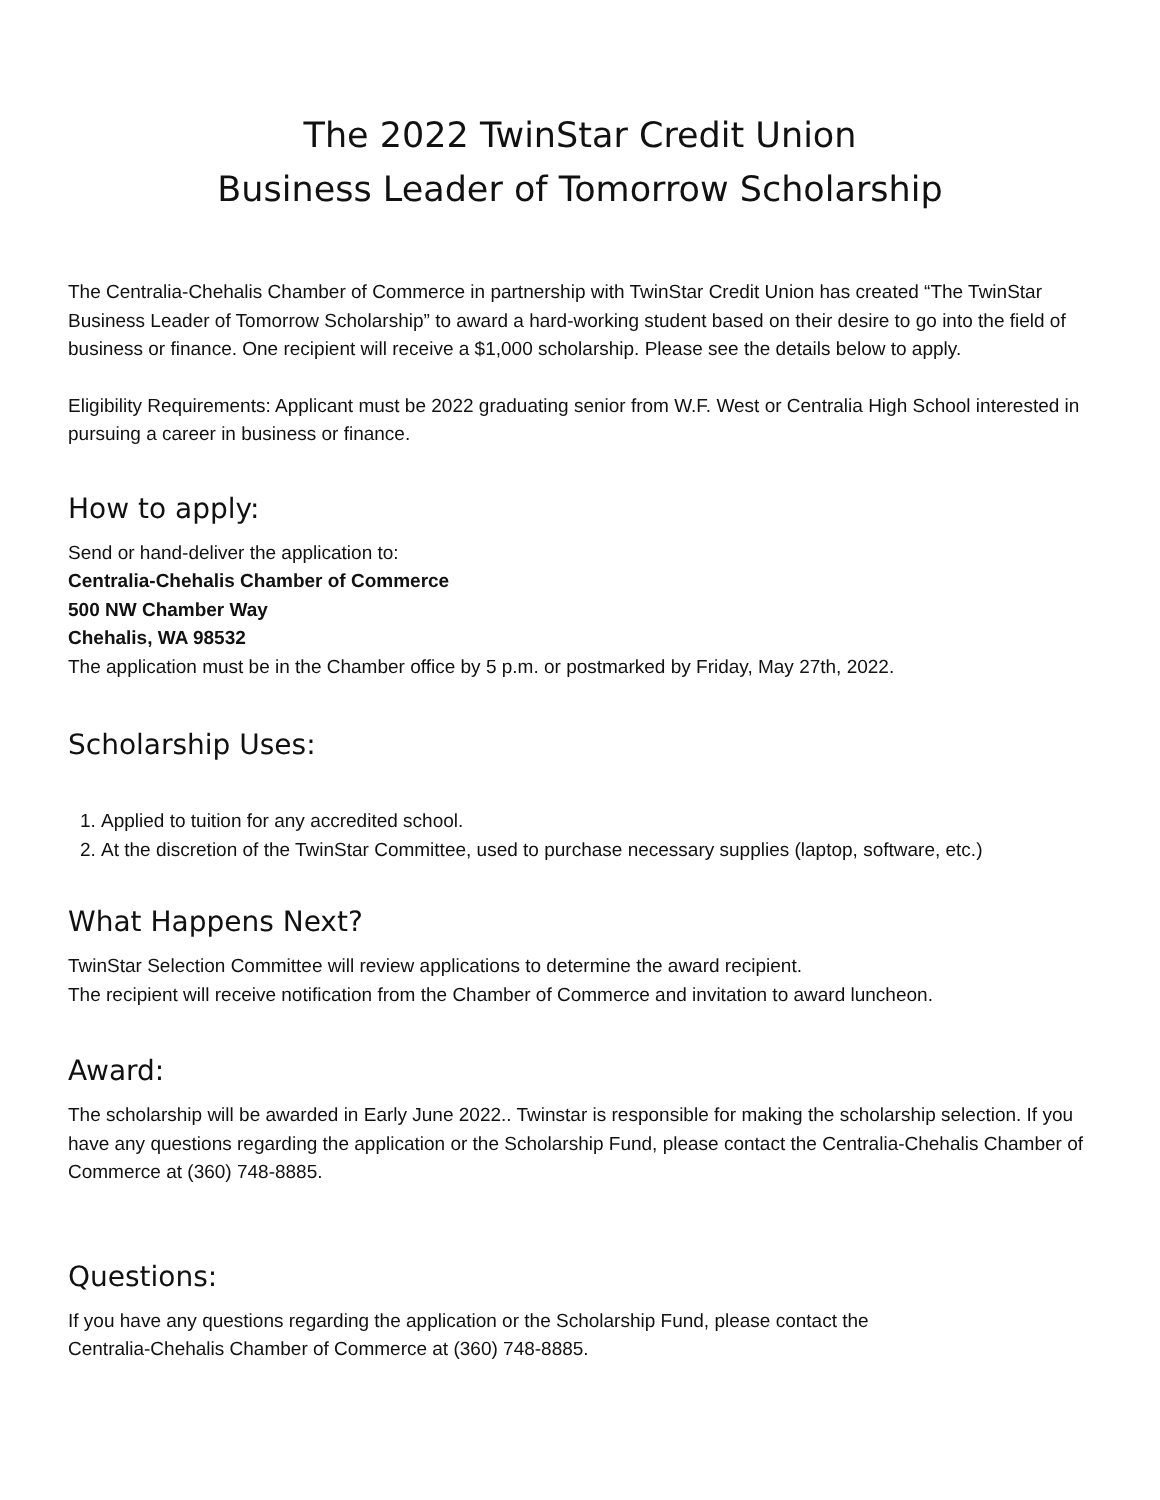The 2022 TwinStar Credit Union
Business Leader of Tomorrow Scholarship
The Centralia-Chehalis Chamber of Commerce in partnership with TwinStar Credit Union has created “The TwinStar Business Leader of Tomorrow Scholarship” to award a hard-working student based on their desire to go into the field of business or finance. One recipient will receive a $1,000 scholarship. Please see the details below to apply.
Eligibility Requirements: Applicant must be 2022 graduating senior from W.F. West or Centralia High School interested in pursuing a career in business or finance.
How to apply:
Send or hand-deliver the application to:
Centralia-Chehalis Chamber of Commerce
500 NW Chamber Way
Chehalis, WA 98532
The application must be in the Chamber office by 5 p.m. or postmarked by Friday, May 27th, 2022.
Scholarship Uses:
1. Applied to tuition for any accredited school.
2. At the discretion of the TwinStar Committee, used to purchase necessary supplies (laptop, software, etc.)
What Happens Next?
TwinStar Selection Committee will review applications to determine the award recipient.
The recipient will receive notification from the Chamber of Commerce and invitation to award luncheon.
Award:
The scholarship will be awarded in Early June 2022.. Twinstar is responsible for making the scholarship selection. If you have any questions regarding the application or the Scholarship Fund, please contact the Centralia-Chehalis Chamber of Commerce at (360) 748-8885.
Questions:
If you have any questions regarding the application or the Scholarship Fund, please contact the
Centralia-Chehalis Chamber of Commerce at (360) 748-8885.